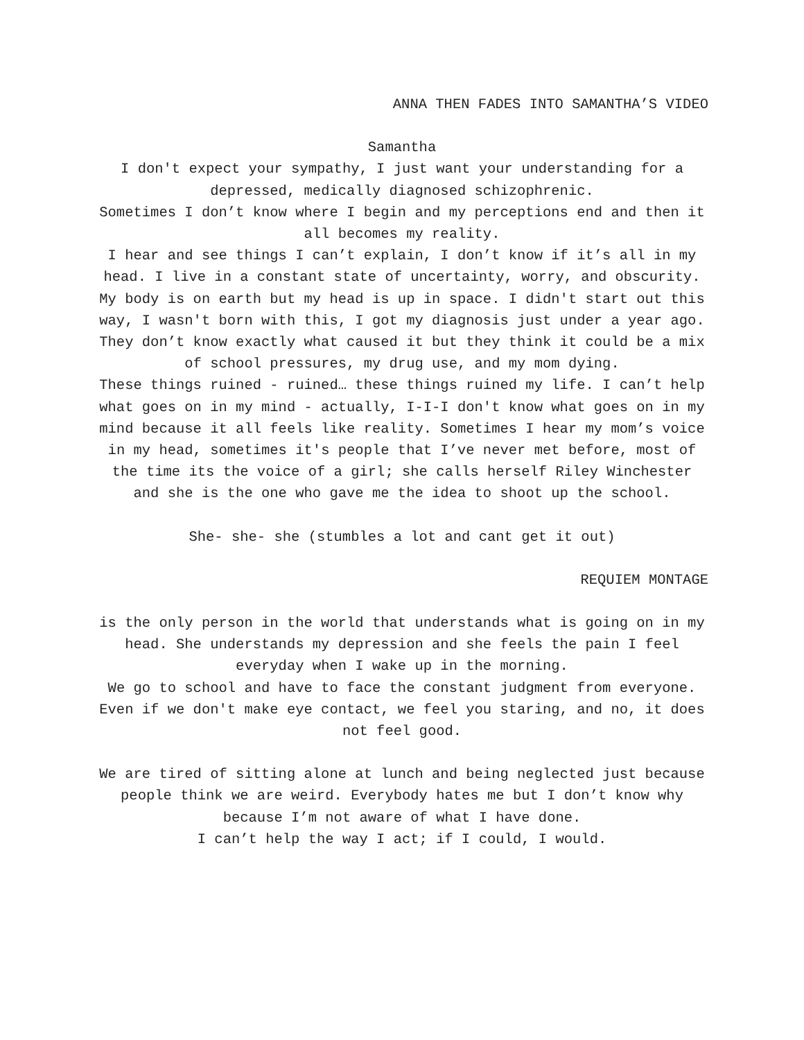ANNA THEN FADES INTO SAMANTHA’S VIDEO
Samantha
I don't expect your sympathy, I just want your understanding for a depressed, medically diagnosed schizophrenic.
Sometimes I don’t know where I begin and my perceptions end and then it all becomes my reality.
I hear and see things I can’t explain, I don’t know if it’s all in my head. I live in a constant state of uncertainty, worry, and obscurity.
My body is on earth but my head is up in space. I didn't start out this way, I wasn't born with this, I got my diagnosis just under a year ago. They don’t know exactly what caused it but they think it could be a mix of school pressures, my drug use, and my mom dying.
These things ruined - ruined… these things ruined my life. I can’t help what goes on in my mind - actually, I-I-I don't know what goes on in my mind because it all feels like reality. Sometimes I hear my mom’s voice in my head, sometimes it's people that I’ve never met before, most of the time its the voice of a girl; she calls herself Riley Winchester and she is the one who gave me the idea to shoot up the school.
She- she- she (stumbles a lot and cant get it out)
REQUIEM MONTAGE
is the only person in the world that understands what is going on in my head. She understands my depression and she feels the pain I feel everyday when I wake up in the morning.
We go to school and have to face the constant judgment from everyone. Even if we don't make eye contact, we feel you staring, and no, it does not feel good.
We are tired of sitting alone at lunch and being neglected just because people think we are weird. Everybody hates me but I don’t know why because I’m not aware of what I have done.
I can’t help the way I act; if I could, I would.